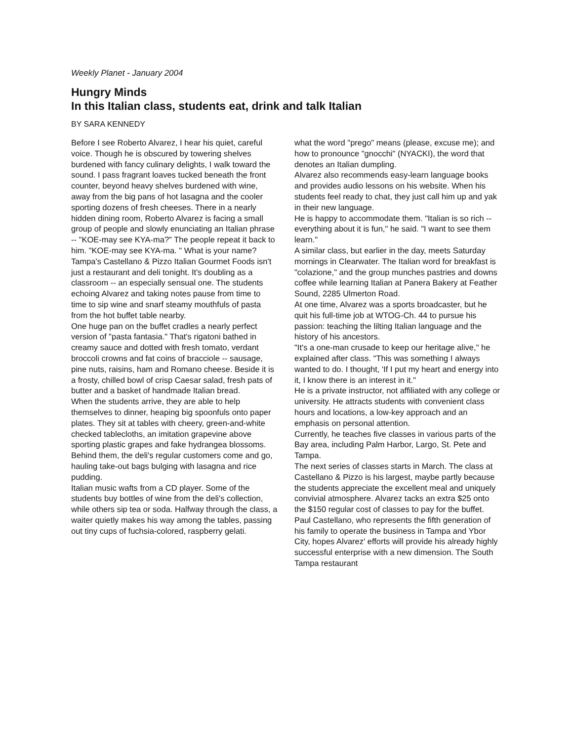Weekly Planet - January 2004
Hungry Minds
In this Italian class, students eat, drink and talk Italian
BY SARA KENNEDY
Before I see Roberto Alvarez, I hear his quiet, careful voice. Though he is obscured by towering shelves burdened with fancy culinary delights, I walk toward the sound. I pass fragrant loaves tucked beneath the front counter, beyond heavy shelves burdened with wine, away from the big pans of hot lasagna and the cooler sporting dozens of fresh cheeses. There in a nearly hidden dining room, Roberto Alvarez is facing a small group of people and slowly enunciating an Italian phrase -- "KOE-may see KYA-ma?" The people repeat it back to him. "KOE-may see KYA-ma. " What is your name?
Tampa's Castellano & Pizzo Italian Gourmet Foods isn't just a restaurant and deli tonight. It's doubling as a classroom -- an especially sensual one. The students echoing Alvarez and taking notes pause from time to time to sip wine and snarf steamy mouthfuls of pasta from the hot buffet table nearby.
One huge pan on the buffet cradles a nearly perfect version of "pasta fantasia." That's rigatoni bathed in creamy sauce and dotted with fresh tomato, verdant broccoli crowns and fat coins of bracciole -- sausage, pine nuts, raisins, ham and Romano cheese. Beside it is a frosty, chilled bowl of crisp Caesar salad, fresh pats of butter and a basket of handmade Italian bread.
When the students arrive, they are able to help themselves to dinner, heaping big spoonfuls onto paper plates. They sit at tables with cheery, green-and-white checked tablecloths, an imitation grapevine above sporting plastic grapes and fake hydrangea blossoms. Behind them, the deli's regular customers come and go, hauling take-out bags bulging with lasagna and rice pudding.
Italian music wafts from a CD player. Some of the students buy bottles of wine from the deli's collection, while others sip tea or soda. Halfway through the class, a waiter quietly makes his way among the tables, passing out tiny cups of fuchsia-colored, raspberry gelati.
what the word "prego" means (please, excuse me); and how to pronounce "gnocchi" (NYACKI), the word that denotes an Italian dumpling.
Alvarez also recommends easy-learn language books and provides audio lessons on his website. When his students feel ready to chat, they just call him up and yak in their new language.
He is happy to accommodate them. "Italian is so rich -- everything about it is fun," he said. "I want to see them learn."
A similar class, but earlier in the day, meets Saturday mornings in Clearwater. The Italian word for breakfast is "colazione," and the group munches pastries and downs coffee while learning Italian at Panera Bakery at Feather Sound, 2285 Ulmerton Road.
At one time, Alvarez was a sports broadcaster, but he quit his full-time job at WTOG-Ch. 44 to pursue his passion: teaching the lilting Italian language and the history of his ancestors.
"It's a one-man crusade to keep our heritage alive," he explained after class. "This was something I always wanted to do. I thought, 'If I put my heart and energy into it, I know there is an interest in it."
He is a private instructor, not affiliated with any college or university. He attracts students with convenient class hours and locations, a low-key approach and an emphasis on personal attention.
Currently, he teaches five classes in various parts of the Bay area, including Palm Harbor, Largo, St. Pete and Tampa.
The next series of classes starts in March. The class at Castellano & Pizzo is his largest, maybe partly because the students appreciate the excellent meal and uniquely convivial atmosphere. Alvarez tacks an extra $25 onto the $150 regular cost of classes to pay for the buffet.
Paul Castellano, who represents the fifth generation of his family to operate the business in Tampa and Ybor City, hopes Alvarez' efforts will provide his already highly successful enterprise with a new dimension. The South Tampa restaurant